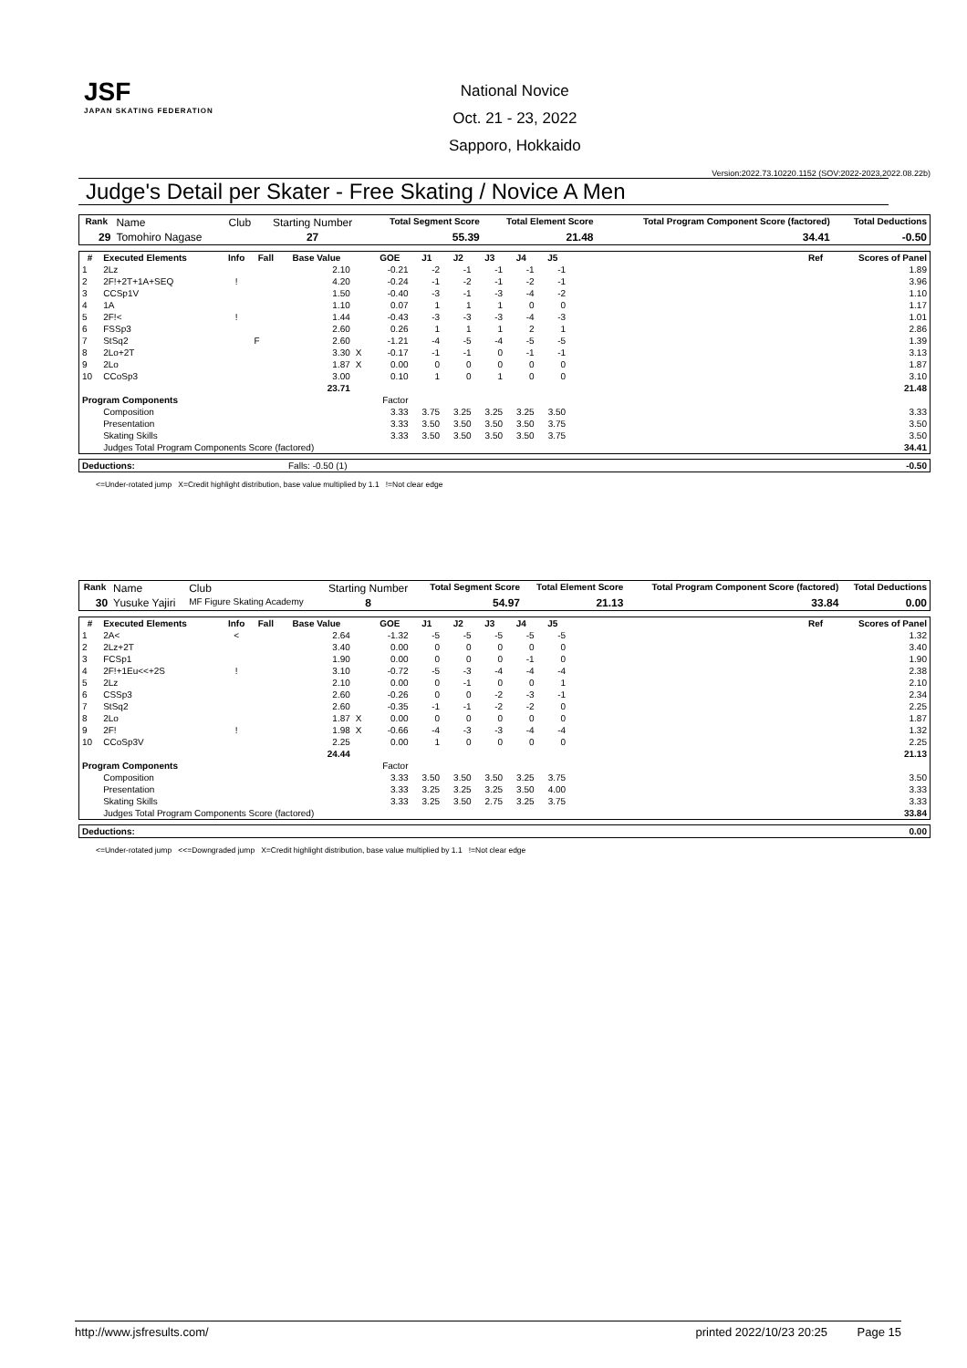JSF
JAPAN SKATING FEDERATION
National Novice
Oct. 21 - 23, 2022
Sapporo, Hokkaido
Version:2022.73.10220.1152 (SOV:2022-2023,2022.08.22b)
Judge's Detail per Skater - Free Skating / Novice A Men
| Rank | Name | Club | Starting Number | Total Segment Score | Total Element Score | Total Program Component Score (factored) | Total Deductions |
| 29 | Tomohiro Nagase | | 27 | 55.39 | 21.48 | 34.41 | -0.50 |
| # | Executed Elements | Info | Fall | Base Value | | GOE | J1 | J2 | J3 | J4 | J5 | | Ref | Scores of Panel |
| --- | --- | --- | --- | --- | --- | --- | --- | --- | --- | --- | --- | --- | --- | --- |
| 1 | 2Lz | | | 2.10 | | -0.21 | -2 | -1 | -1 | -1 | -1 | | | 1.89 |
| 2 | 2F!+2T+1A+SEQ | ! | | 4.20 | | -0.24 | -1 | -2 | -1 | -2 | -1 | | | 3.96 |
| 3 | CCSp1V | | | 1.50 | | -0.40 | -3 | -1 | -3 | -4 | -2 | | | 1.10 |
| 4 | 1A | | | 1.10 | | 0.07 | 1 | 1 | 1 | 0 | 0 | | | 1.17 |
| 5 | 2F!< | ! | | 1.44 | | -0.43 | -3 | -3 | -3 | -4 | -3 | | | 1.01 |
| 6 | FSSp3 | | | 2.60 | | 0.26 | 1 | 1 | 1 | 2 | 1 | | | 2.86 |
| 7 | StSq2 | | F | 2.60 | | -1.21 | -4 | -5 | -4 | -5 | -5 | | | 1.39 |
| 8 | 2Lo+2T | | | 3.30 | X | -0.17 | -1 | -1 | 0 | -1 | -1 | | | 3.13 |
| 9 | 2Lo | | | 1.87 | X | 0.00 | 0 | 0 | 0 | 0 | 0 | | | 1.87 |
| 10 | CCoSp3 | | | 3.00 | | 0.10 | 1 | 0 | 1 | 0 | 0 | | | 3.10 |
| | | | | 23.71 | | | | | | | | | | 21.48 |
| Program Components | | | | | | Factor | | | | | | | | |
| | Composition | | | | | 3.33 | 3.75 | 3.25 | 3.25 | 3.25 | 3.50 | | | 3.33 |
| | Presentation | | | | | 3.33 | 3.50 | 3.50 | 3.50 | 3.50 | 3.75 | | | 3.50 |
| | Skating Skills | | | | | 3.33 | 3.50 | 3.50 | 3.50 | 3.50 | 3.75 | | | 3.50 |
| | Judges Total Program Components Score (factored) | | | | | | | | | | | | | 34.41 |
| Deductions: | Falls: -0.50 (1) | -0.50 |
<=Under-rotated jump X=Credit highlight distribution, base value multiplied by 1.1 !=Not clear edge
| Rank | Name | Club | Starting Number | Total Segment Score | Total Element Score | Total Program Component Score (factored) | Total Deductions |
| 30 | Yusuke Yajiri | MF Figure Skating Academy | 8 | 54.97 | 21.13 | 33.84 | 0.00 |
| # | Executed Elements | Info | Fall | Base Value | | GOE | J1 | J2 | J3 | J4 | J5 | | Ref | Scores of Panel |
| --- | --- | --- | --- | --- | --- | --- | --- | --- | --- | --- | --- | --- | --- | --- |
| 1 | 2A< | < | | 2.64 | | -1.32 | -5 | -5 | -5 | -5 | -5 | | | 1.32 |
| 2 | 2Lz+2T | | | 3.40 | | 0.00 | 0 | 0 | 0 | 0 | 0 | | | 3.40 |
| 3 | FCSp1 | | | 1.90 | | 0.00 | 0 | 0 | 0 | -1 | 0 | | | 1.90 |
| 4 | 2F!+1Eu<<+2S | ! | | 3.10 | | -0.72 | -5 | -3 | -4 | -4 | -4 | | | 2.38 |
| 5 | 2Lz | | | 2.10 | | 0.00 | 0 | -1 | 0 | 0 | 1 | | | 2.10 |
| 6 | CSSp3 | | | 2.60 | | -0.26 | 0 | 0 | -2 | -3 | -1 | | | 2.34 |
| 7 | StSq2 | | | 2.60 | | -0.35 | -1 | -1 | -2 | -2 | 0 | | | 2.25 |
| 8 | 2Lo | | | 1.87 | X | 0.00 | 0 | 0 | 0 | 0 | 0 | | | 1.87 |
| 9 | 2F! | ! | | 1.98 | X | -0.66 | -4 | -3 | -3 | -4 | -4 | | | 1.32 |
| 10 | CCoSp3V | | | 2.25 | | 0.00 | 1 | 0 | 0 | 0 | 0 | | | 2.25 |
| | | | | 24.44 | | | | | | | | | | 21.13 |
| Program Components | | | | | | Factor | | | | | | | | |
| | Composition | | | | | 3.33 | 3.50 | 3.50 | 3.50 | 3.25 | 3.75 | | | 3.50 |
| | Presentation | | | | | 3.33 | 3.25 | 3.25 | 3.25 | 3.50 | 4.00 | | | 3.33 |
| | Skating Skills | | | | | 3.33 | 3.25 | 3.50 | 2.75 | 3.25 | 3.75 | | | 3.33 |
| | Judges Total Program Components Score (factored) | | | | | | | | | | | | | 33.84 |
| Deductions: | 0.00 |
<=Under-rotated jump <<=Downgraded jump X=Credit highlight distribution, base value multiplied by 1.1 !=Not clear edge
http://www.jsfresults.com/ printed 2022/10/23 20:25 Page 15